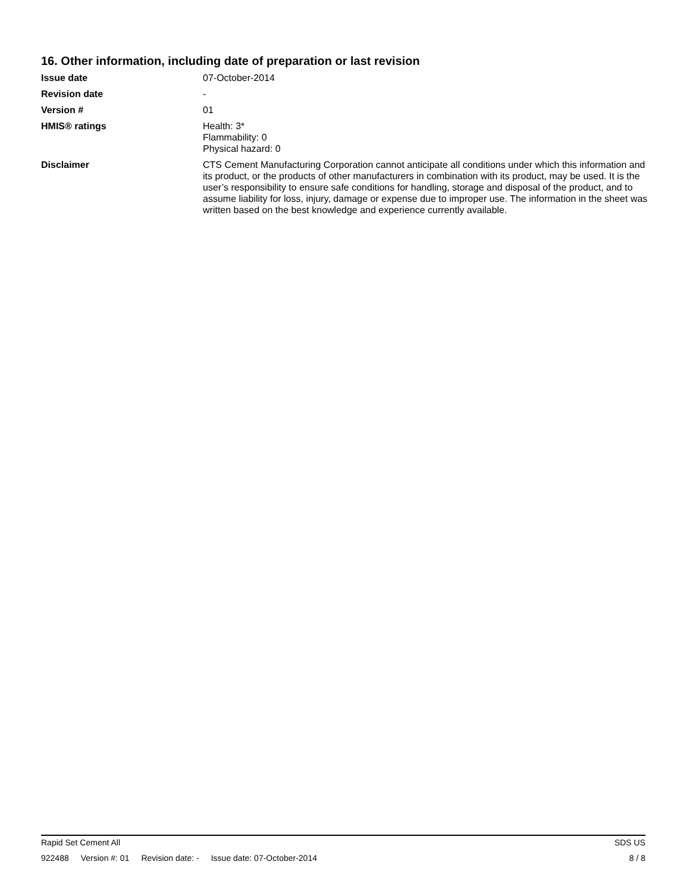16. Other information, including date of preparation or last revision
Issue date 07-October-2014
Revision date -
Version # 01
HMIS® ratings Health: 3*
Flammability: 0
Physical hazard: 0
Disclaimer CTS Cement Manufacturing Corporation cannot anticipate all conditions under which this information and its product, or the products of other manufacturers in combination with its product, may be used. It is the user’s responsibility to ensure safe conditions for handling, storage and disposal of the product, and to assume liability for loss, injury, damage or expense due to improper use. The information in the sheet was written based on the best knowledge and experience currently available.
Rapid Set Cement All SDS US
922488 Version #: 01 Revision date: - Issue date: 07-October-2014 8 / 8